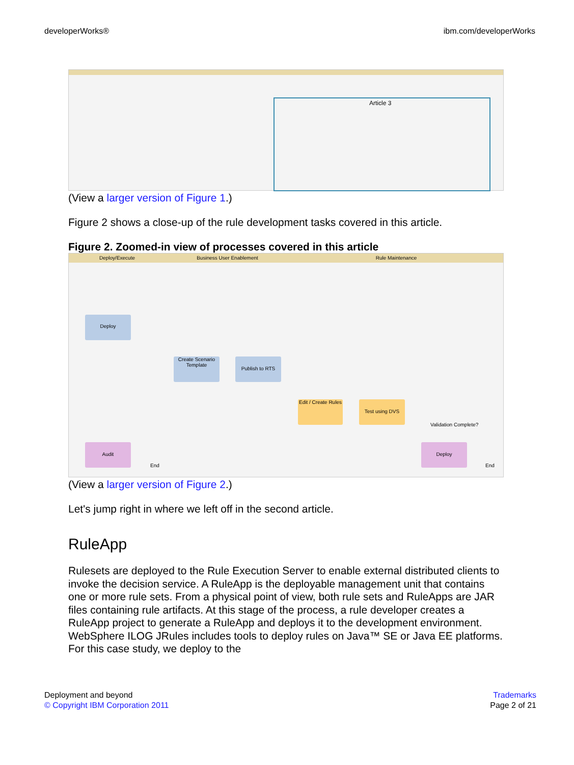developerWorks® ibm.com/developerWorks
Article 3
(View a larger version of Figure 1.)
Figure 2 shows a close-up of the rule development tasks covered in this article.
Figure 2. Zoomed-in view of processes covered in this article
Deploy/Execute Business User Enablement Rule Maintenance
Deploy
Create Scenario Template
Publish to RTS
Edit / Create Rules
Test using DVS
Validation Complete?
Audit
End
Deploy
End
(View a larger version of Figure 2.)
Let's jump right in where we left off in the second article.
RuleApp
Rulesets are deployed to the Rule Execution Server to enable external distributed clients to invoke the decision service. A RuleApp is the deployable management unit that contains one or more rule sets. From a physical point of view, both rule sets and RuleApps are JAR files containing rule artifacts. At this stage of the process, a rule developer creates a RuleApp project to generate a RuleApp and deploys it to the development environment. WebSphere ILOG JRules includes tools to deploy rules on Java™ SE or Java EE platforms. For this case study, we deploy to the
Deployment and beyond
© Copyright IBM Corporation 2011
Trademarks
Page 2 of 21